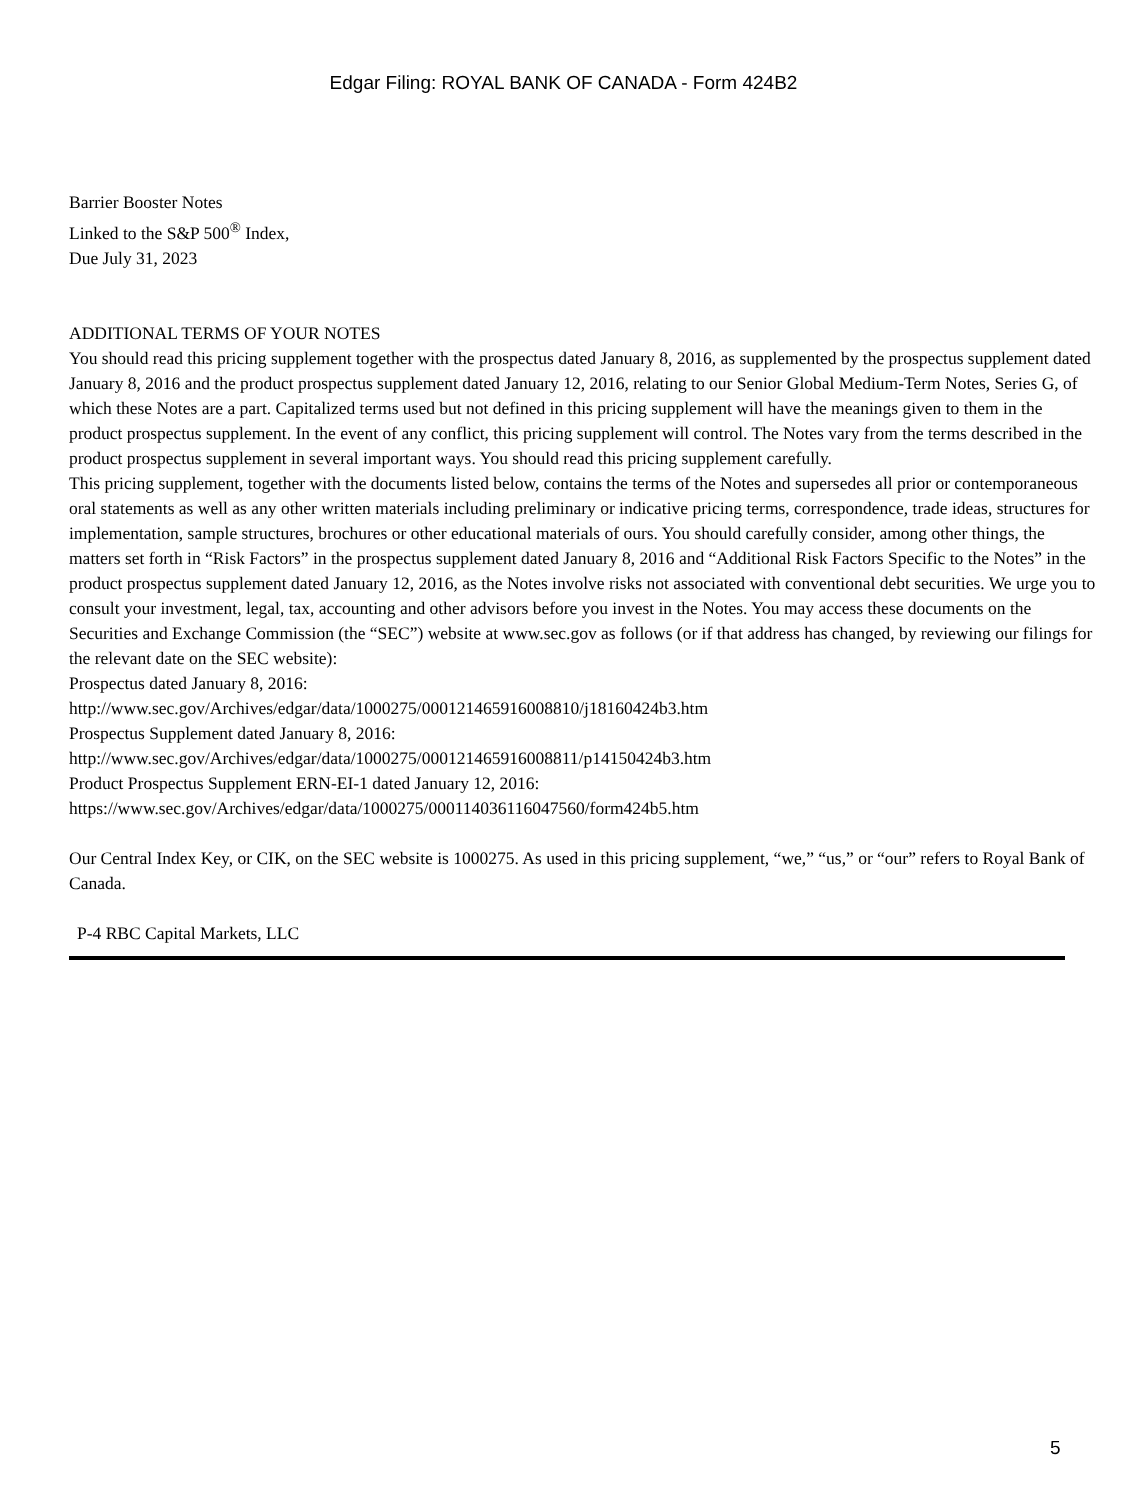Edgar Filing: ROYAL BANK OF CANADA - Form 424B2
Barrier Booster Notes
Linked to the S&P 500<sup>®</sup> Index,
Due July 31, 2023
ADDITIONAL TERMS OF YOUR NOTES
You should read this pricing supplement together with the prospectus dated January 8, 2016, as supplemented by the prospectus supplement dated January 8, 2016 and the product prospectus supplement dated January 12, 2016, relating to our Senior Global Medium-Term Notes, Series G, of which these Notes are a part. Capitalized terms used but not defined in this pricing supplement will have the meanings given to them in the product prospectus supplement. In the event of any conflict, this pricing supplement will control. The Notes vary from the terms described in the product prospectus supplement in several important ways. You should read this pricing supplement carefully.
This pricing supplement, together with the documents listed below, contains the terms of the Notes and supersedes all prior or contemporaneous oral statements as well as any other written materials including preliminary or indicative pricing terms, correspondence, trade ideas, structures for implementation, sample structures, brochures or other educational materials of ours. You should carefully consider, among other things, the matters set forth in “Risk Factors” in the prospectus supplement dated January 8, 2016 and “Additional Risk Factors Specific to the Notes” in the product prospectus supplement dated January 12, 2016, as the Notes involve risks not associated with conventional debt securities. We urge you to consult your investment, legal, tax, accounting and other advisors before you invest in the Notes. You may access these documents on the Securities and Exchange Commission (the “SEC”) website at www.sec.gov as follows (or if that address has changed, by reviewing our filings for the relevant date on the SEC website):
Prospectus dated January 8, 2016:
http://www.sec.gov/Archives/edgar/data/1000275/000121465916008810/j18160424b3.htm
Prospectus Supplement dated January 8, 2016:
http://www.sec.gov/Archives/edgar/data/1000275/000121465916008811/p14150424b3.htm
Product Prospectus Supplement ERN-EI-1 dated January 12, 2016:
https://www.sec.gov/Archives/edgar/data/1000275/000114036116047560/form424b5.htm
Our Central Index Key, or CIK, on the SEC website is 1000275. As used in this pricing supplement, “we,” “us,” or “our” refers to Royal Bank of Canada.
P-4 RBC Capital Markets, LLC
5